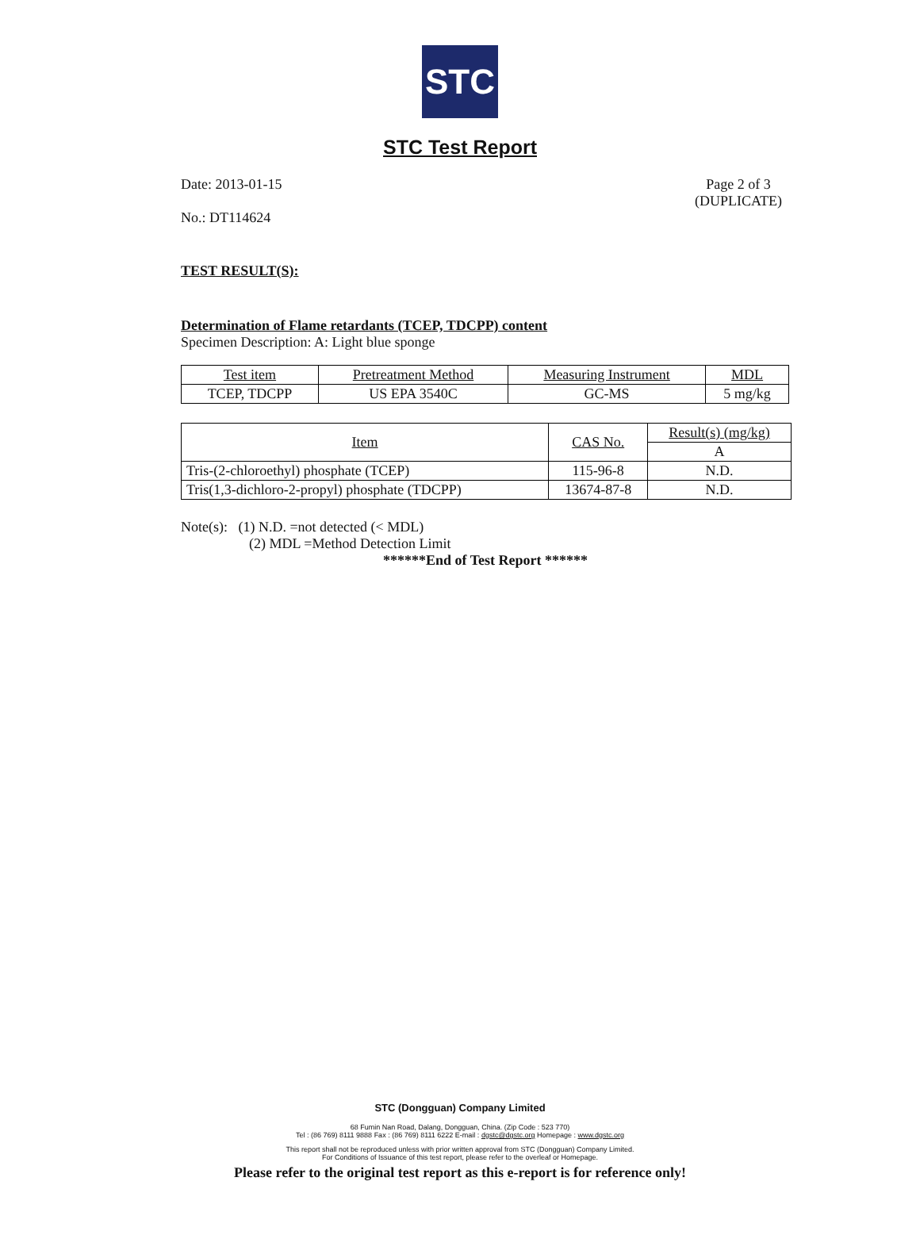STC
STC Test Report
Date: 2013-01-15 Page 2 of 3
(DUPLICATE)
No.: DT114624
TEST RESULT(S):
Determination of Flame retardants (TCEP, TDCPP) content
Specimen Description: A: Light blue sponge
| Test item | Pretreatment Method | Measuring Instrument | MDL |
| TCEP, TDCPP | US EPA 3540C | GC-MS | 5 mg/kg |
| Item | CAS No. | Result(s) (mg/kg) |
| | | A |
| Tris-(2-chloroethyl) phosphate (TCEP) | 115-96-8 | N.D. |
| Tris(1,3-dichloro-2-propyl) phosphate (TDCPP) | 13674-87-8 | N.D. |
Note(s): (1) N.D. =not detected (< MDL)
(2) MDL =Method Detection Limit
******End of Test Report ******
STC (Dongguan) Company Limited
68 Fumin Nan Road, Dalang, Dongguan, China. (Zip Code : 523 770)
Tel : (86 769) 8111 9888 Fax : (86 769) 8111 6222 E-mail : dgstc@dgstc.org Homepage : www.dgstc.org
This report shall not be reproduced unless with prior written approval from STC (Dongguan) Company Limited.
For Conditions of Issuance of this test report, please refer to the overleaf or Homepage.
Please refer to the original test report as this e-report is for reference only!